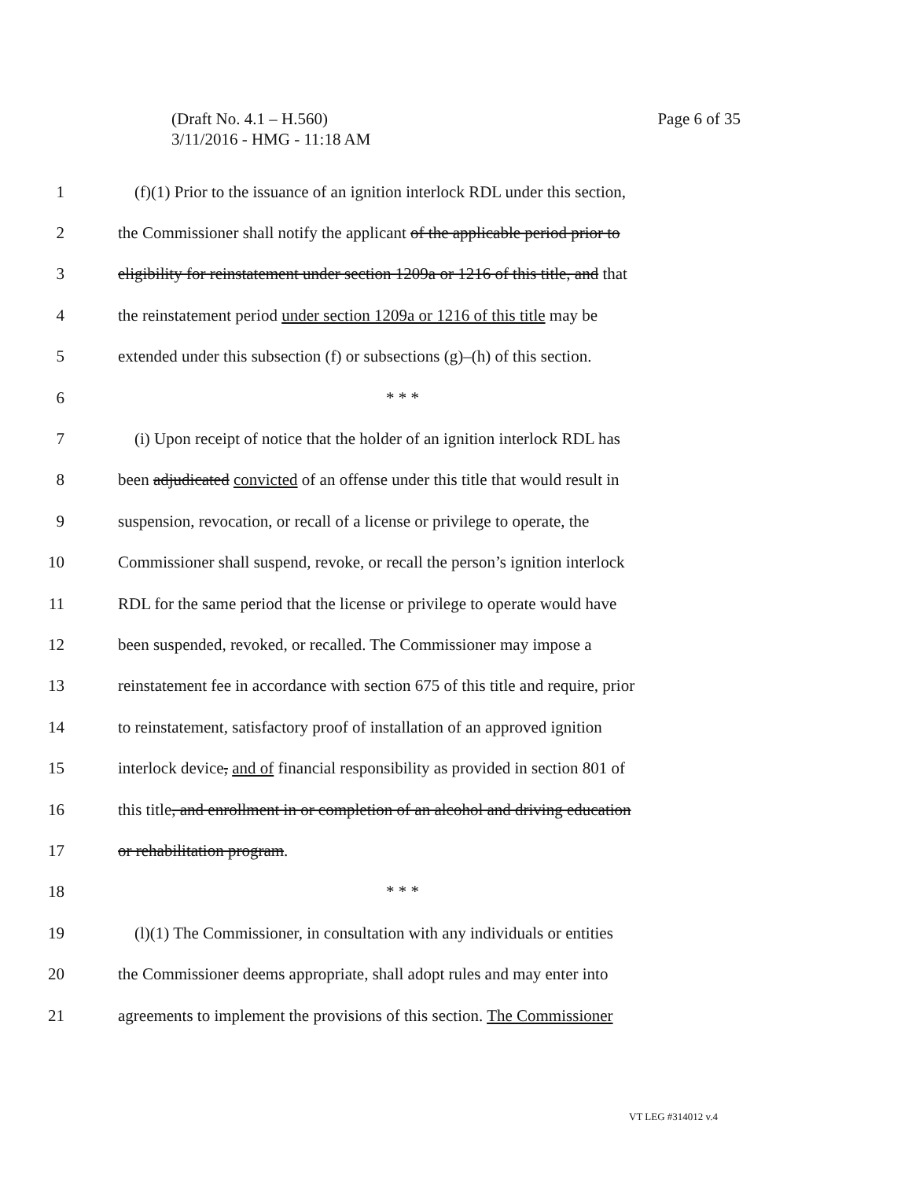Page 6 of 35 (Draft No. 4.1 – H.560)
3/11/2016 - HMG - 11:18 AM
1 (f)(1) Prior to the issuance of an ignition interlock RDL under this section,
2 the Commissioner shall notify the applicant of the applicable period prior to
3 eligibility for reinstatement under section 1209a or 1216 of this title, and that
4 the reinstatement period under section 1209a or 1216 of this title may be
5 extended under this subsection (f) or subsections (g)–(h) of this section.
6 * * *
7 (i) Upon receipt of notice that the holder of an ignition interlock RDL has
8 been adjudicated convicted of an offense under this title that would result in
9 suspension, revocation, or recall of a license or privilege to operate, the
10 Commissioner shall suspend, revoke, or recall the person’s ignition interlock
11 RDL for the same period that the license or privilege to operate would have
12 been suspended, revoked, or recalled. The Commissioner may impose a
13 reinstatement fee in accordance with section 675 of this title and require, prior
14 to reinstatement, satisfactory proof of installation of an approved ignition
15 interlock device, and of financial responsibility as provided in section 801 of
16 this title, and enrollment in or completion of an alcohol and driving education
17 or rehabilitation program.
18 * * *
19 (l)(1) The Commissioner, in consultation with any individuals or entities
20 the Commissioner deems appropriate, shall adopt rules and may enter into
21 agreements to implement the provisions of this section. The Commissioner
VT LEG #314012 v.4